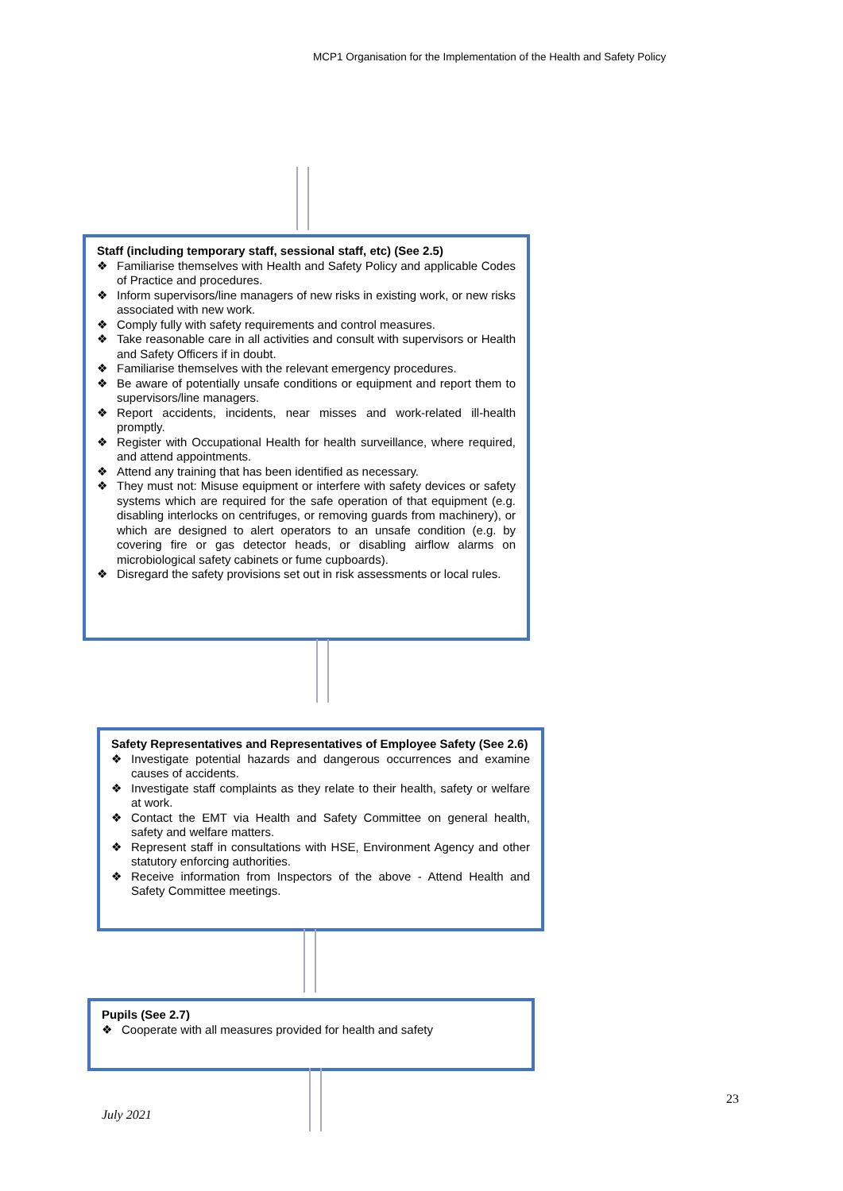MCP1 Organisation for the Implementation of the Health and Safety Policy
Staff (including temporary staff, sessional staff, etc) (See 2.5)
❖ Familiarise themselves with Health and Safety Policy and applicable Codes of Practice and procedures.
❖ Inform supervisors/line managers of new risks in existing work, or new risks associated with new work.
❖ Comply fully with safety requirements and control measures.
❖ Take reasonable care in all activities and consult with supervisors or Health and Safety Officers if in doubt.
❖ Familiarise themselves with the relevant emergency procedures.
❖ Be aware of potentially unsafe conditions or equipment and report them to supervisors/line managers.
❖ Report accidents, incidents, near misses and work-related ill-health promptly.
❖ Register with Occupational Health for health surveillance, where required, and attend appointments.
❖ Attend any training that has been identified as necessary.
❖ They must not: Misuse equipment or interfere with safety devices or safety systems which are required for the safe operation of that equipment (e.g. disabling interlocks on centrifuges, or removing guards from machinery), or which are designed to alert operators to an unsafe condition (e.g. by covering fire or gas detector heads, or disabling airflow alarms on microbiological safety cabinets or fume cupboards).
❖ Disregard the safety provisions set out in risk assessments or local rules.
Safety Representatives and Representatives of Employee Safety (See 2.6)
❖ Investigate potential hazards and dangerous occurrences and examine causes of accidents.
❖ Investigate staff complaints as they relate to their health, safety or welfare at work.
❖ Contact the EMT via Health and Safety Committee on general health, safety and welfare matters.
❖ Represent staff in consultations with HSE, Environment Agency and other statutory enforcing authorities.
❖ Receive information from Inspectors of the above - Attend Health and Safety Committee meetings.
Pupils (See 2.7)
❖ Cooperate with all measures provided for health and safety
23
July 2021